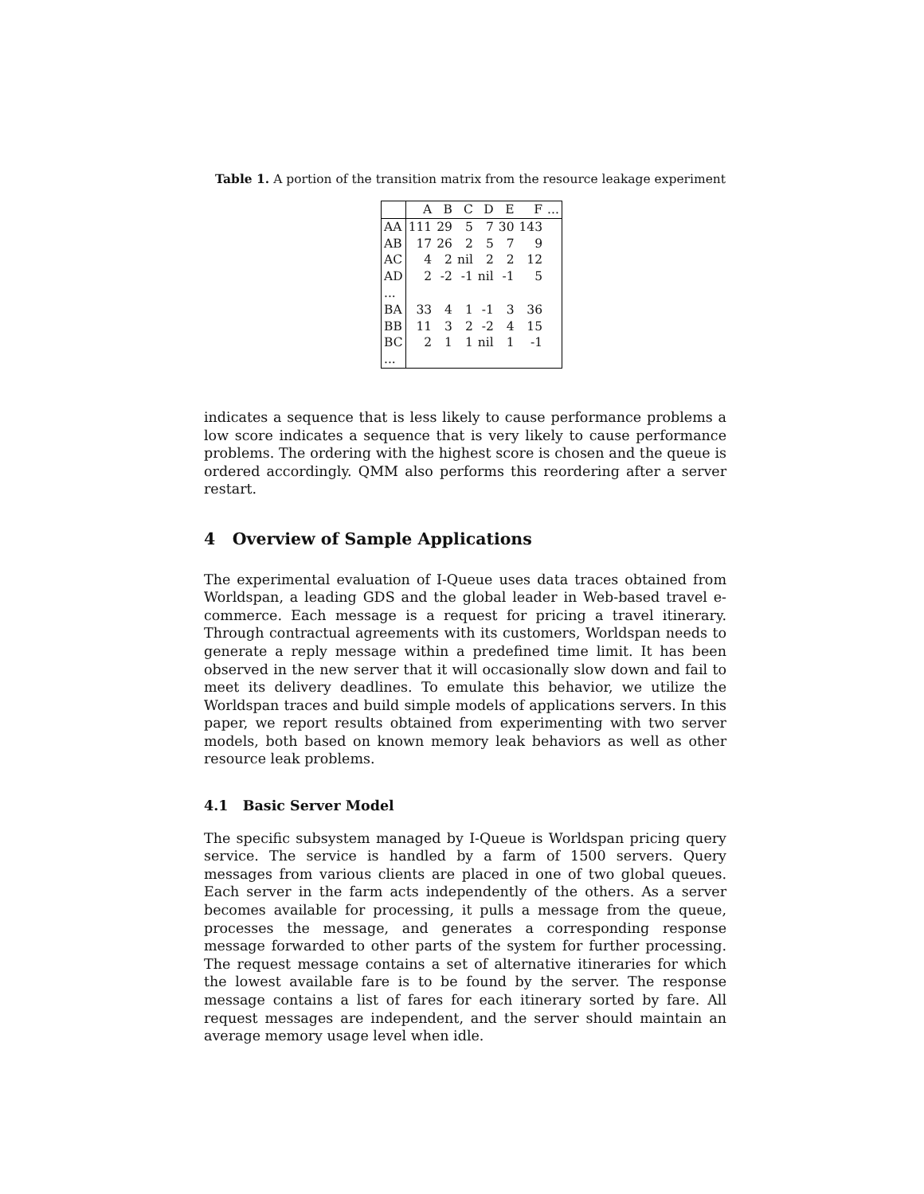Table 1. A portion of the transition matrix from the resource leakage experiment
| | A | B | C | D | E | F | ... |
| --- | --- | --- | --- | --- | --- | --- | --- |
| AA | 111 | 29 | 5 | 7 | 30 | 143 | |
| AB | 17 | 26 | 2 | 5 | 7 | 9 | |
| AC | 4 | 2 | nil | 2 | 2 | 12 | |
| AD | 2 | -2 | -1 | nil | -1 | 5 | |
| ... | | | | | | | |
| BA | 33 | 4 | 1 | -1 | 3 | 36 | |
| BB | 11 | 3 | 2 | -2 | 4 | 15 | |
| BC | 2 | 1 | 1 | nil | 1 | -1 | |
| ... | | | | | | | |
indicates a sequence that is less likely to cause performance problems a low score indicates a sequence that is very likely to cause performance problems. The ordering with the highest score is chosen and the queue is ordered accordingly. QMM also performs this reordering after a server restart.
4 Overview of Sample Applications
The experimental evaluation of I-Queue uses data traces obtained from Worldspan, a leading GDS and the global leader in Web-based travel e-commerce. Each message is a request for pricing a travel itinerary. Through contractual agreements with its customers, Worldspan needs to generate a reply message within a predefined time limit. It has been observed in the new server that it will occasionally slow down and fail to meet its delivery deadlines. To emulate this behavior, we utilize the Worldspan traces and build simple models of applications servers. In this paper, we report results obtained from experimenting with two server models, both based on known memory leak behaviors as well as other resource leak problems.
4.1 Basic Server Model
The specific subsystem managed by I-Queue is Worldspan pricing query service. The service is handled by a farm of 1500 servers. Query messages from various clients are placed in one of two global queues. Each server in the farm acts independently of the others. As a server becomes available for processing, it pulls a message from the queue, processes the message, and generates a corresponding response message forwarded to other parts of the system for further processing. The request message contains a set of alternative itineraries for which the lowest available fare is to be found by the server. The response message contains a list of fares for each itinerary sorted by fare. All request messages are independent, and the server should maintain an average memory usage level when idle.